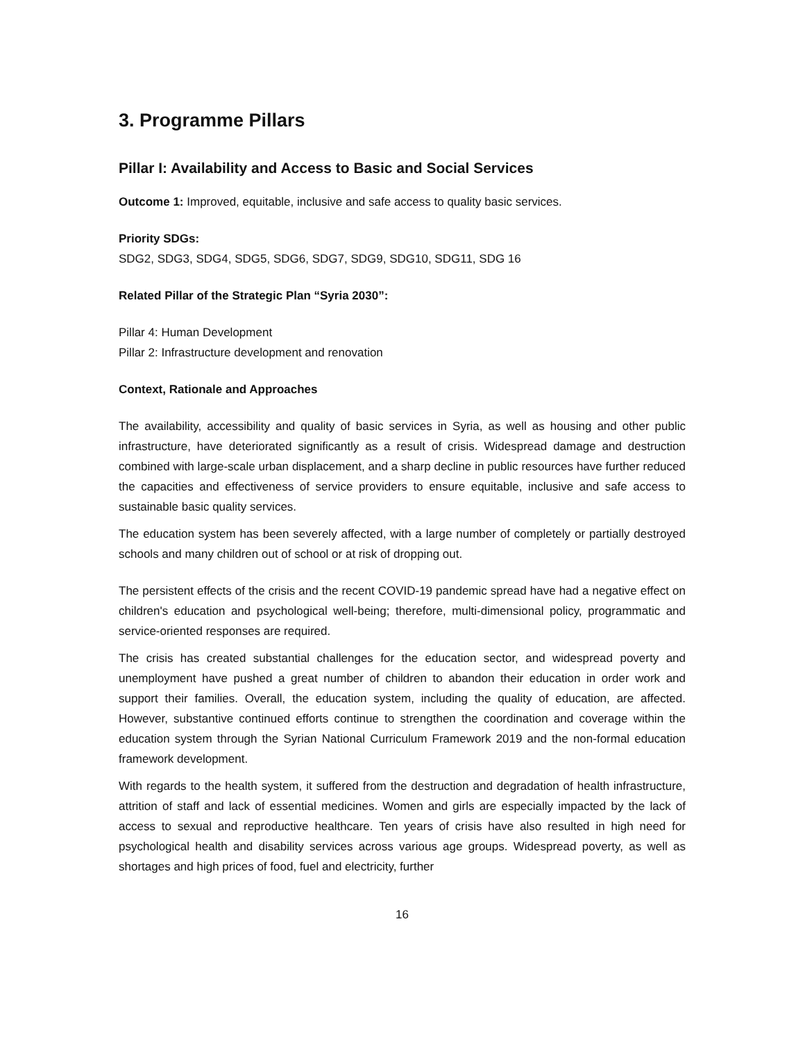3. Programme Pillars
Pillar I: Availability and Access to Basic and Social Services
Outcome 1: Improved, equitable, inclusive and safe access to quality basic services.
Priority SDGs:
SDG2, SDG3, SDG4, SDG5, SDG6, SDG7, SDG9, SDG10, SDG11, SDG 16
Related Pillar of the Strategic Plan “Syria 2030”:
Pillar 4: Human Development
Pillar 2: Infrastructure development and renovation
Context, Rationale and Approaches
The availability, accessibility and quality of basic services in Syria, as well as housing and other public infrastructure, have deteriorated significantly as a result of crisis. Widespread damage and destruction combined with large-scale urban displacement, and a sharp decline in public resources have further reduced the capacities and effectiveness of service providers to ensure equitable, inclusive and safe access to sustainable basic quality services.
The education system has been severely affected, with a large number of completely or partially destroyed schools and many children out of school or at risk of dropping out.
The persistent effects of the crisis and the recent COVID-19 pandemic spread have had a negative effect on children's education and psychological well-being; therefore, multi-dimensional policy, programmatic and service-oriented responses are required.
The crisis has created substantial challenges for the education sector, and widespread poverty and unemployment have pushed a great number of children to abandon their education in order work and support their families. Overall, the education system, including the quality of education, are affected. However, substantive continued efforts continue to strengthen the coordination and coverage within the education system through the Syrian National Curriculum Framework 2019 and the non-formal education framework development.
With regards to the health system, it suffered from the destruction and degradation of health infrastructure, attrition of staff and lack of essential medicines. Women and girls are especially impacted by the lack of access to sexual and reproductive healthcare. Ten years of crisis have also resulted in high need for psychological health and disability services across various age groups. Widespread poverty, as well as shortages and high prices of food, fuel and electricity, further
16